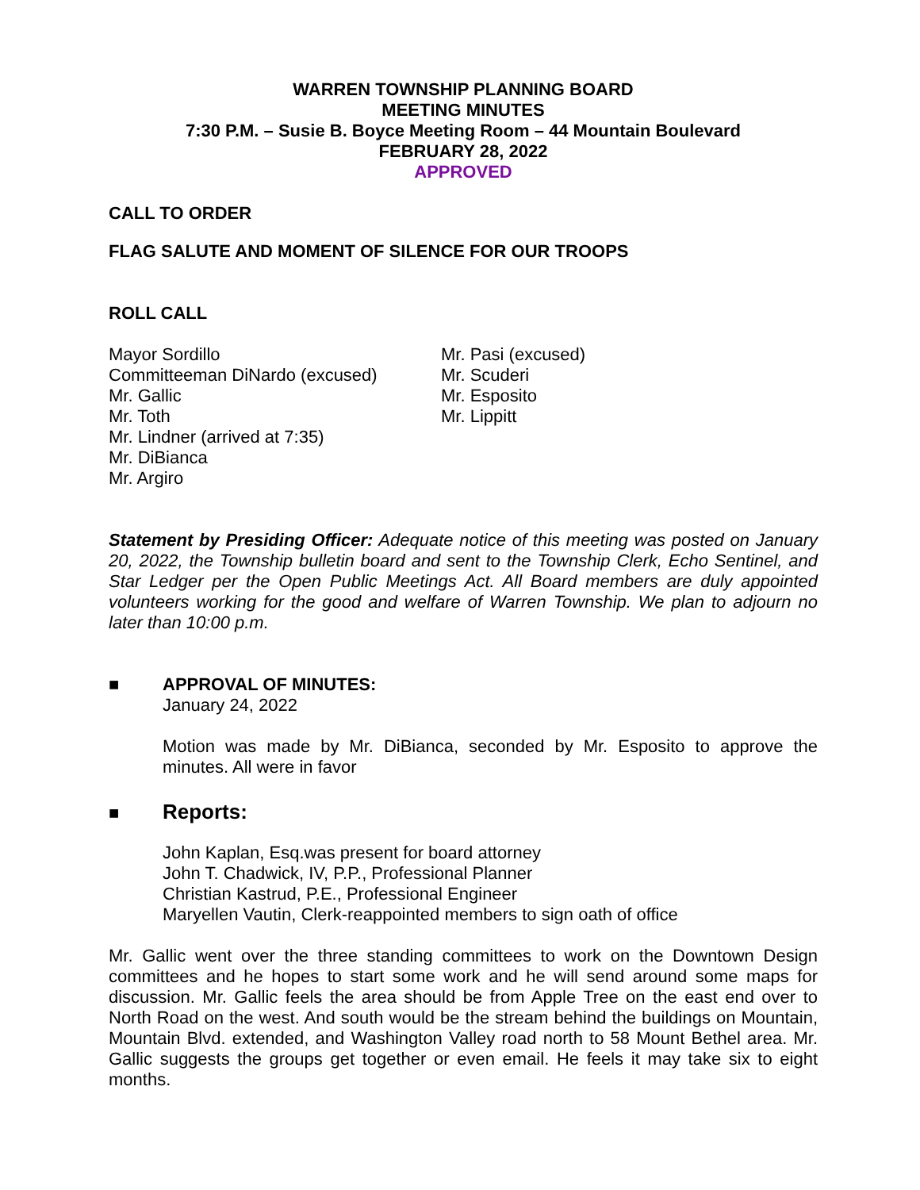WARREN TOWNSHIP PLANNING BOARD
MEETING MINUTES
7:30 P.M. – Susie B. Boyce Meeting Room – 44 Mountain Boulevard
FEBRUARY 28, 2022
APPROVED
CALL TO ORDER
FLAG SALUTE AND MOMENT OF SILENCE FOR OUR TROOPS
ROLL CALL
Mayor Sordillo
Committeeman DiNardo (excused)
Mr. Gallic
Mr. Toth
Mr. Lindner (arrived at 7:35)
Mr. DiBianca
Mr. Argiro
Mr. Pasi (excused)
Mr. Scuderi
Mr. Esposito
Mr. Lippitt
Statement by Presiding Officer: Adequate notice of this meeting was posted on January 20, 2022, the Township bulletin board and sent to the Township Clerk, Echo Sentinel, and Star Ledger per the Open Public Meetings Act. All Board members are duly appointed volunteers working for the good and welfare of Warren Township. We plan to adjourn no later than 10:00 p.m.
■ APPROVAL OF MINUTES:
January 24, 2022
Motion was made by Mr. DiBianca, seconded by Mr. Esposito to approve the minutes. All were in favor
■ Reports:
John Kaplan, Esq.was present for board attorney
John T. Chadwick, IV, P.P., Professional Planner
Christian Kastrud, P.E., Professional Engineer
Maryellen Vautin, Clerk-reappointed members to sign oath of office
Mr. Gallic went over the three standing committees to work on the Downtown Design committees and he hopes to start some work and he will send around some maps for discussion. Mr. Gallic feels the area should be from Apple Tree on the east end over to North Road on the west. And south would be the stream behind the buildings on Mountain, Mountain Blvd. extended, and Washington Valley road north to 58 Mount Bethel area. Mr. Gallic suggests the groups get together or even email. He feels it may take six to eight months.